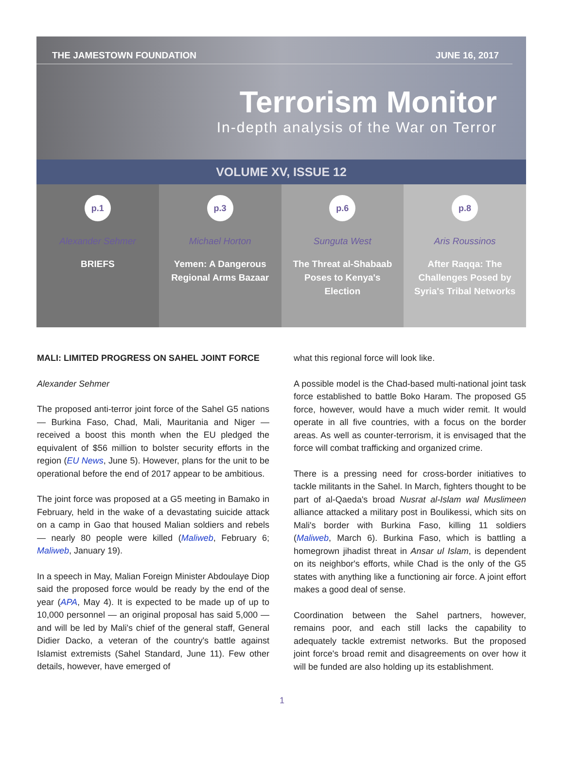THE JAMESTOWN FOUNDATION JUNE 16, 2017
Terrorism Monitor
In-depth analysis of the War on Terror
VOLUME XV, ISSUE 12
p.1
Alexander Sehmer
BRIEFS
p.3
Michael Horton
Yemen: A Dangerous Regional Arms Bazaar
p.6
Sunguta West
The Threat al-Shabaab Poses to Kenya's Election
p.8
Aris Roussinos
After Raqqa: The Challenges Posed by Syria's Tribal Networks
MALI: LIMITED PROGRESS ON SAHEL JOINT FORCE
Alexander Sehmer
The proposed anti-terror joint force of the Sahel G5 nations — Burkina Faso, Chad, Mali, Mauritania and Niger — received a boost this month when the EU pledged the equivalent of $56 million to bolster security efforts in the region (EU News, June 5). However, plans for the unit to be operational before the end of 2017 appear to be ambitious.
The joint force was proposed at a G5 meeting in Bamako in February, held in the wake of a devastating suicide attack on a camp in Gao that housed Malian soldiers and rebels — nearly 80 people were killed (Maliweb, February 6; Maliweb, January 19).
In a speech in May, Malian Foreign Minister Abdoulaye Diop said the proposed force would be ready by the end of the year (APA, May 4). It is expected to be made up of up to 10,000 personnel — an original proposal has said 5,000 — and will be led by Mali's chief of the general staff, General Didier Dacko, a veteran of the country's battle against Islamist extremists (Sahel Standard, June 11). Few other details, however, have emerged of
what this regional force will look like.
A possible model is the Chad-based multi-national joint task force established to battle Boko Haram. The proposed G5 force, however, would have a much wider remit. It would operate in all five countries, with a focus on the border areas. As well as counter-terrorism, it is envisaged that the force will combat trafficking and organized crime.
There is a pressing need for cross-border initiatives to tackle militants in the Sahel. In March, fighters thought to be part of al-Qaeda's broad Nusrat al-Islam wal Muslimeen alliance attacked a military post in Boulikessi, which sits on Mali's border with Burkina Faso, killing 11 soldiers (Maliweb, March 6). Burkina Faso, which is battling a homegrown jihadist threat in Ansar ul Islam, is dependent on its neighbor's efforts, while Chad is the only of the G5 states with anything like a functioning air force. A joint effort makes a good deal of sense.
Coordination between the Sahel partners, however, remains poor, and each still lacks the capability to adequately tackle extremist networks. But the proposed joint force's broad remit and disagreements on over how it will be funded are also holding up its establishment.
1